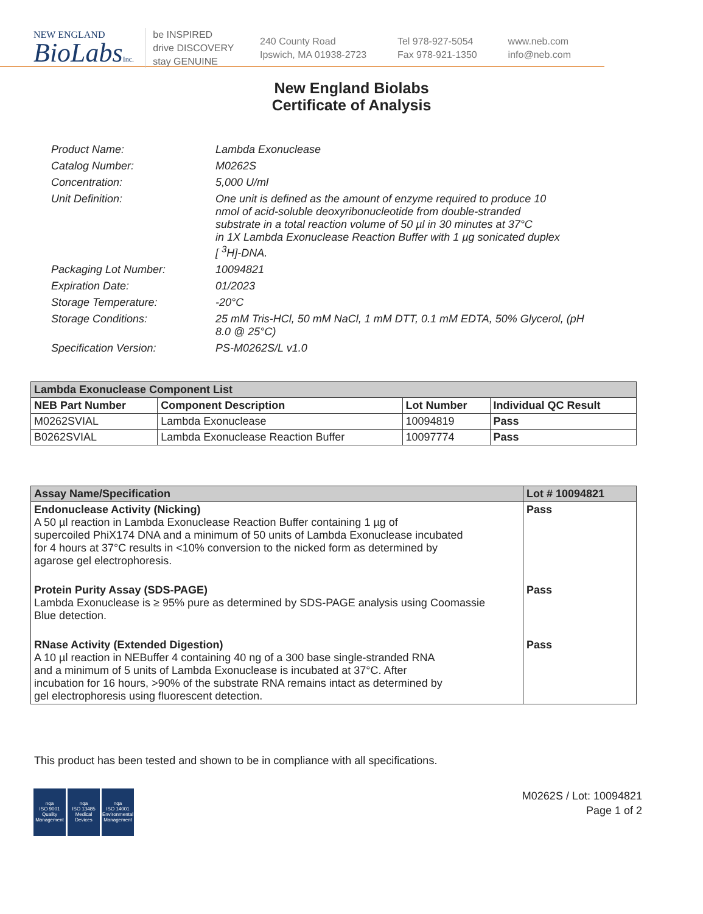NEW ENGLAND
BioLabsInc.
be INSPIRED
drive DISCOVERY
stay GENUINE
240 County Road
Ipswich, MA 01938-2723
Tel 978-927-5054
Fax 978-921-1350
www.neb.com
info@neb.com
New England Biolabs
Certificate of Analysis
| Product Name: | Lambda Exonuclease |
| Catalog Number: | M0262S |
| Concentration: | 5,000 U/ml |
| Unit Definition: | One unit is defined as the amount of enzyme required to produce 10 nmol of acid-soluble deoxyribonucleotide from double-stranded substrate in a total reaction volume of 50 µl in 30 minutes at 37°C in 1X Lambda Exonuclease Reaction Buffer with 1 µg sonicated duplex [ <sup>3</sup>H]-DNA. |
| Packaging Lot Number: | 10094821 |
| Expiration Date: | 01/2023 |
| Storage Temperature: | -20°C |
| Storage Conditions: | 25 mM Tris-HCl, 50 mM NaCl, 1 mM DTT, 0.1 mM EDTA, 50% Glycerol, (pH 8.0 @ 25°C) |
| Specification Version: | PS-M0262S/L v1.0 |
| Lambda Exonuclease Component List | | | |
| --- | --- | --- | --- |
| NEB Part Number | Component Description | Lot Number | Individual QC Result |
| M0262SVIAL | Lambda Exonuclease | 10094819 | Pass |
| B0262SVIAL | Lambda Exonuclease Reaction Buffer | 10097774 | Pass |
| Assay Name/Specification | Lot # 10094821 |
| --- | --- |
| Endonuclease Activity (Nicking) A 50 µl reaction in Lambda Exonuclease Reaction Buffer containing 1 µg of supercoiled PhiX174 DNA and a minimum of 50 units of Lambda Exonuclease incubated for 4 hours at 37°C results in <10% conversion to the nicked form as determined by agarose gel electrophoresis. | Pass |
| Protein Purity Assay (SDS-PAGE) Lambda Exonuclease is ≥ 95% pure as determined by SDS-PAGE analysis using Coomassie Blue detection. | Pass |
| RNase Activity (Extended Digestion) A 10 µl reaction in NEBuffer 4 containing 40 ng of a 300 base single-stranded RNA and a minimum of 5 units of Lambda Exonuclease is incubated at 37°C. After incubation for 16 hours, >90% of the substrate RNA remains intact as determined by gel electrophoresis using fluorescent detection. | Pass |
This product has been tested and shown to be in compliance with all specifications.
nqa
ISO 9001
Quality Management
nqa
ISO 13485
Medical Devices
nqa
ISO 14001
Environmental Management
M0262S / Lot: 10094821
Page 1 of 2